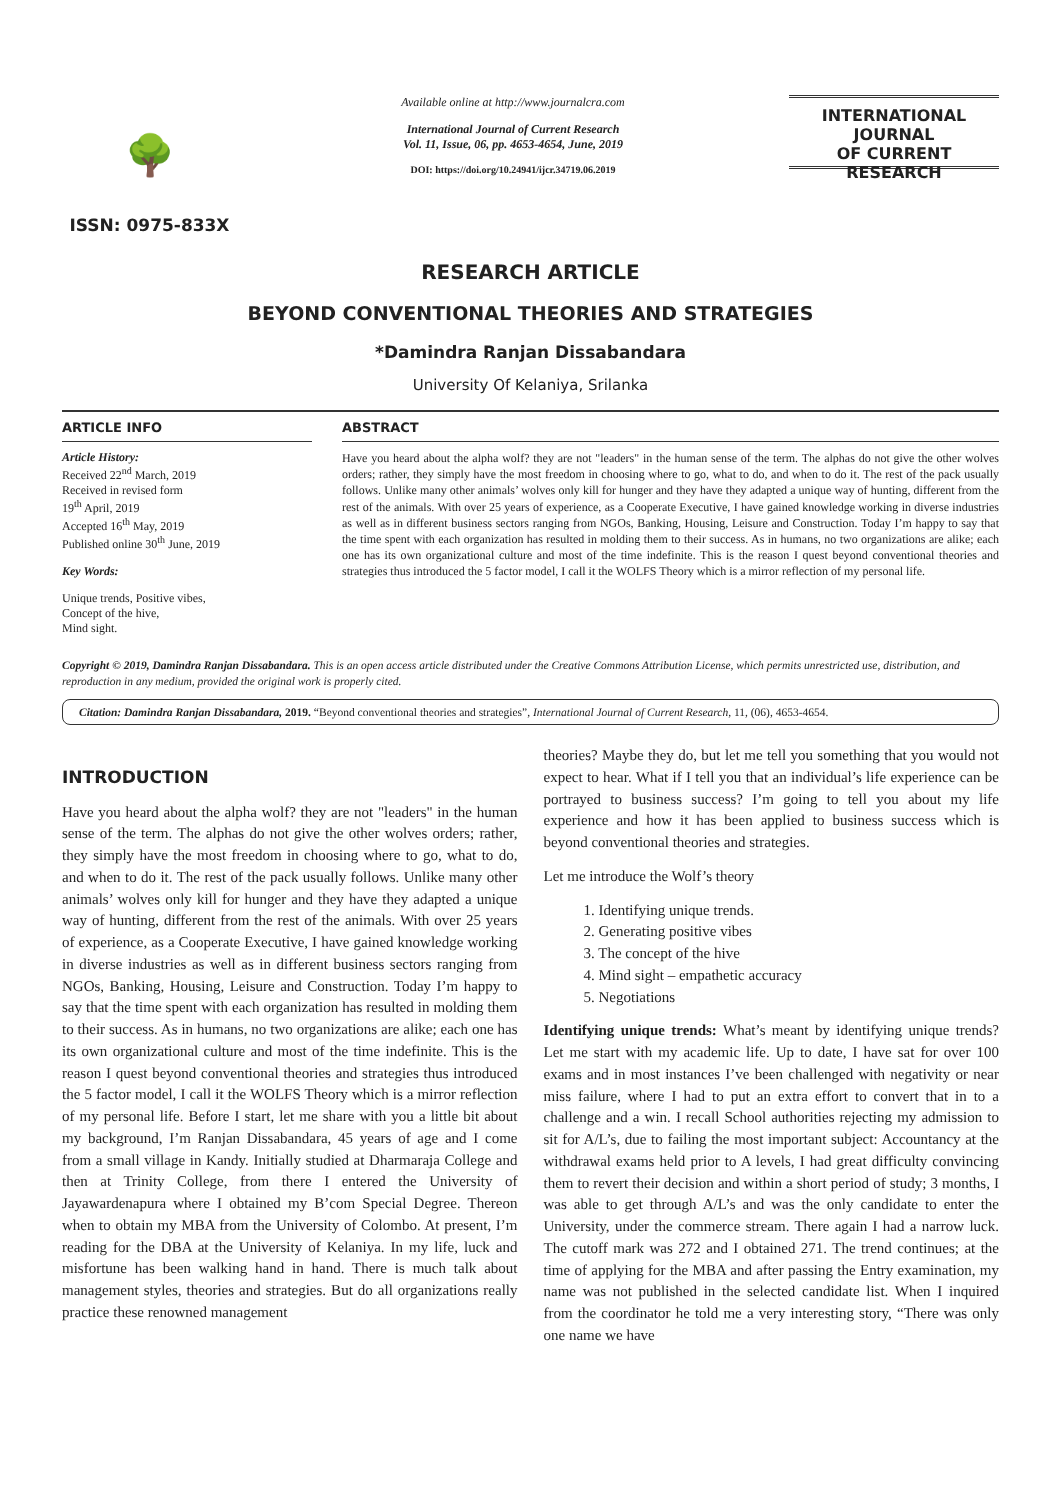🌳
ISSN: 0975-833X
Available online at http://www.journalcra.com
International Journal of Current Research
Vol. 11, Issue, 06, pp. 4653-4654, June, 2019
DOI: https://doi.org/10.24941/ijcr.34719.06.2019
INTERNATIONAL JOURNAL
OF CURRENT RESEARCH
RESEARCH ARTICLE
BEYOND CONVENTIONAL THEORIES AND STRATEGIES
*Damindra Ranjan Dissabandara
University Of Kelaniya, Srilanka
ARTICLE INFO
Article History:
Received 22<sup>nd</sup> March, 2019
Received in revised form
19<sup>th</sup> April, 2019
Accepted 16<sup>th</sup> May, 2019
Published online 30<sup>th</sup> June, 2019
Key Words:
Unique trends, Positive vibes,
Concept of the hive,
Mind sight.
ABSTRACT
Have you heard about the alpha wolf? they are not "leaders" in the human sense of the term. The alphas do not give the other wolves orders; rather, they simply have the most freedom in choosing where to go, what to do, and when to do it. The rest of the pack usually follows. Unlike many other animals’ wolves only kill for hunger and they have they adapted a unique way of hunting, different from the rest of the animals. With over 25 years of experience, as a Cooperate Executive, I have gained knowledge working in diverse industries as well as in different business sectors ranging from NGOs, Banking, Housing, Leisure and Construction. Today I’m happy to say that the time spent with each organization has resulted in molding them to their success. As in humans, no two organizations are alike; each one has its own organizational culture and most of the time indefinite. This is the reason I quest beyond conventional theories and strategies thus introduced the 5 factor model, I call it the WOLFS Theory which is a mirror reflection of my personal life.
Copyright © 2019, Damindra Ranjan Dissabandara. This is an open access article distributed under the Creative Commons Attribution License, which permits unrestricted use, distribution, and reproduction in any medium, provided the original work is properly cited.
Citation: Damindra Ranjan Dissabandara, 2019. “Beyond conventional theories and strategies”, International Journal of Current Research, 11, (06), 4653-4654.
INTRODUCTION
Have you heard about the alpha wolf? they are not "leaders" in the human sense of the term. The alphas do not give the other wolves orders; rather, they simply have the most freedom in choosing where to go, what to do, and when to do it. The rest of the pack usually follows. Unlike many other animals’ wolves only kill for hunger and they have they adapted a unique way of hunting, different from the rest of the animals. With over 25 years of experience, as a Cooperate Executive, I have gained knowledge working in diverse industries as well as in different business sectors ranging from NGOs, Banking, Housing, Leisure and Construction. Today I’m happy to say that the time spent with each organization has resulted in molding them to their success. As in humans, no two organizations are alike; each one has its own organizational culture and most of the time indefinite. This is the reason I quest beyond conventional theories and strategies thus introduced the 5 factor model, I call it the WOLFS Theory which is a mirror reflection of my personal life. Before I start, let me share with you a little bit about my background, I’m Ranjan Dissabandara, 45 years of age and I come from a small village in Kandy. Initially studied at Dharmaraja College and then at Trinity College, from there I entered the University of Jayawardenapura where I obtained my B’com Special Degree. Thereon when to obtain my MBA from the University of Colombo. At present, I’m reading for the DBA at the University of Kelaniya. In my life, luck and misfortune has been walking hand in hand. There is much talk about management styles, theories and strategies. But do all organizations really practice these renowned management
theories? Maybe they do, but let me tell you something that you would not expect to hear. What if I tell you that an individual’s life experience can be portrayed to business success? I’m going to tell you about my life experience and how it has been applied to business success which is beyond conventional theories and strategies.
Let me introduce the Wolf’s theory
1. Identifying unique trends.
2. Generating positive vibes
3. The concept of the hive
4. Mind sight – empathetic accuracy
5. Negotiations
Identifying unique trends: What’s meant by identifying unique trends? Let me start with my academic life. Up to date, I have sat for over 100 exams and in most instances I’ve been challenged with negativity or near miss failure, where I had to put an extra effort to convert that in to a challenge and a win. I recall School authorities rejecting my admission to sit for A/L’s, due to failing the most important subject: Accountancy at the withdrawal exams held prior to A levels, I had great difficulty convincing them to revert their decision and within a short period of study; 3 months, I was able to get through A/L’s and was the only candidate to enter the University, under the commerce stream. There again I had a narrow luck. The cutoff mark was 272 and I obtained 271. The trend continues; at the time of applying for the MBA and after passing the Entry examination, my name was not published in the selected candidate list. When I inquired from the coordinator he told me a very interesting story, “There was only one name we have